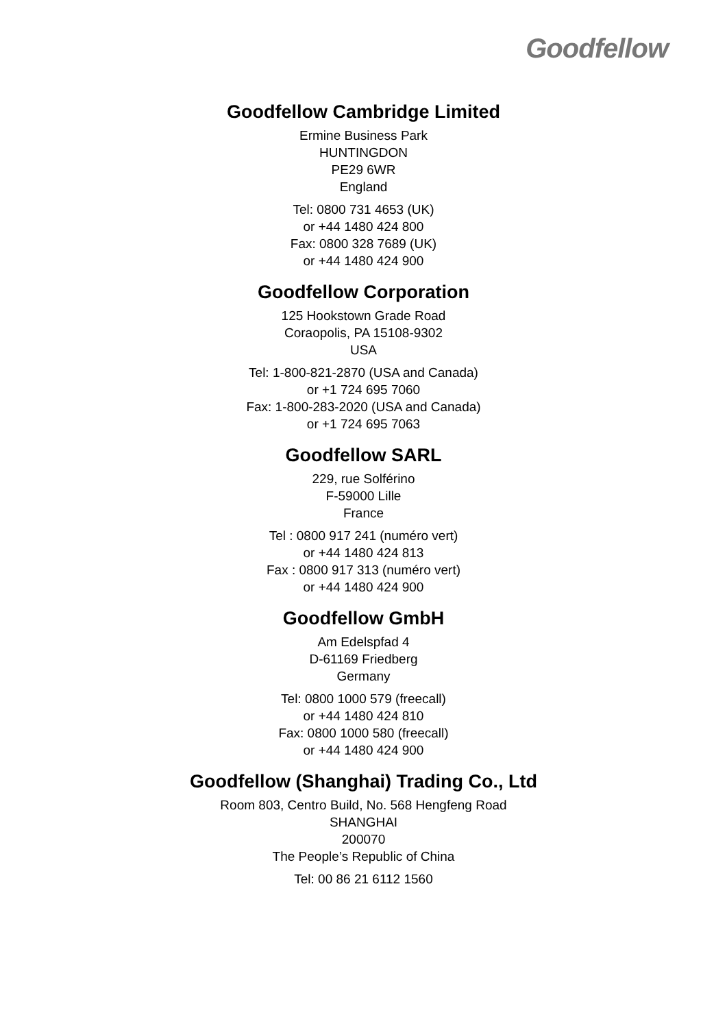Goodfellow
Goodfellow Cambridge Limited
Ermine Business Park
HUNTINGDON
PE29 6WR
England
Tel: 0800 731 4653 (UK)
or +44 1480 424 800
Fax: 0800 328 7689 (UK)
or +44 1480 424 900
Goodfellow Corporation
125 Hookstown Grade Road
Coraopolis, PA 15108-9302
USA
Tel: 1-800-821-2870 (USA and Canada)
or +1 724 695 7060
Fax: 1-800-283-2020 (USA and Canada)
or +1 724 695 7063
Goodfellow SARL
229, rue Solférino
F-59000 Lille
France
Tel : 0800 917 241 (numéro vert)
or +44 1480 424 813
Fax : 0800 917 313 (numéro vert)
or +44 1480 424 900
Goodfellow GmbH
Am Edelspfad 4
D-61169 Friedberg
Germany
Tel: 0800 1000 579 (freecall)
or +44 1480 424 810
Fax: 0800 1000 580 (freecall)
or +44 1480 424 900
Goodfellow (Shanghai) Trading Co., Ltd
Room 803, Centro Build, No. 568 Hengfeng Road
SHANGHAI
200070
The People’s Republic of China
Tel: 00 86 21 6112 1560